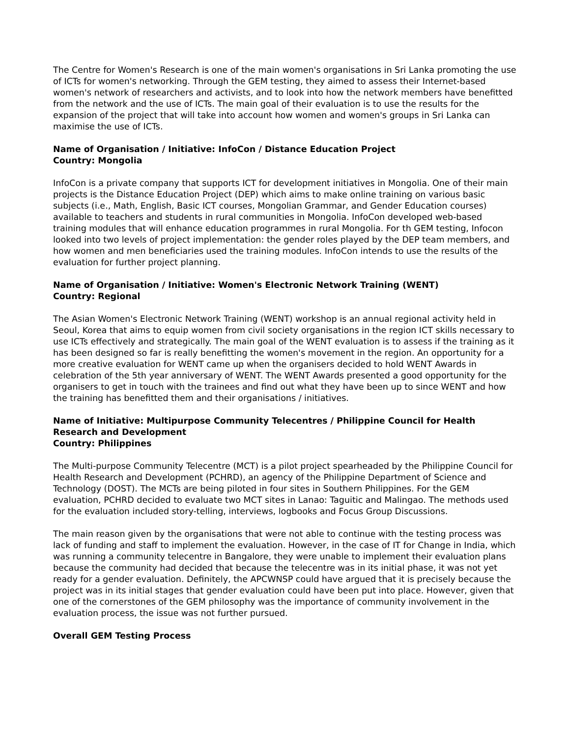The Centre for Women's Research is one of the main women's organisations in Sri Lanka promoting the use of ICTs for women's networking. Through the GEM testing, they aimed to assess their Internet-based women's network of researchers and activists, and to look into how the network members have benefitted from the network and the use of ICTs. The main goal of their evaluation is to use the results for the expansion of the project that will take into account how women and women's groups in Sri Lanka can maximise the use of ICTs.
Name of Organisation / Initiative: InfoCon / Distance Education Project
Country: Mongolia
InfoCon is a private company that supports ICT for development initiatives in Mongolia. One of their main projects is the Distance Education Project (DEP) which aims to make online training on various basic subjects (i.e., Math, English, Basic ICT courses, Mongolian Grammar, and Gender Education courses) available to teachers and students in rural communities in Mongolia. InfoCon developed web-based training modules that will enhance education programmes in rural Mongolia. For th GEM testing, Infocon looked into two levels of project implementation: the gender roles played by the DEP team members, and how women and men beneficiaries used the training modules. InfoCon intends to use the results of the evaluation for further project planning.
Name of Organisation / Initiative: Women's Electronic Network Training (WENT)
Country: Regional
The Asian Women's Electronic Network Training (WENT) workshop is an annual regional activity held in Seoul, Korea that aims to equip women from civil society organisations in the region ICT skills necessary to use ICTs effectively and strategically. The main goal of the WENT evaluation is to assess if the training as it has been designed so far is really benefitting the women's movement in the region. An opportunity for a more creative evaluation for WENT came up when the organisers decided to hold WENT Awards in celebration of the 5th year anniversary of WENT. The WENT Awards presented a good opportunity for the organisers to get in touch with the trainees and find out what they have been up to since WENT and how the training has benefitted them and their organisations / initiatives.
Name of Initiative: Multipurpose Community Telecentres / Philippine Council for Health Research and Development
Country: Philippines
The Multi-purpose Community Telecentre (MCT) is a pilot project spearheaded by the Philippine Council for Health Research and Development (PCHRD), an agency of the Philippine Department of Science and Technology (DOST). The MCTs are being piloted in four sites in Southern Philippines. For the GEM evaluation, PCHRD decided to evaluate two MCT sites in Lanao: Taguitic and Malingao. The methods used for the evaluation included story-telling, interviews, logbooks and Focus Group Discussions.
The main reason given by the organisations that were not able to continue with the testing process was lack of funding and staff to implement the evaluation. However, in the case of IT for Change in India, which was running a community telecentre in Bangalore, they were unable to implement their evaluation plans because the community had decided that because the telecentre was in its initial phase, it was not yet ready for a gender evaluation. Definitely, the APCWNSP could have argued that it is precisely because the project was in its initial stages that gender evaluation could have been put into place. However, given that one of the cornerstones of the GEM philosophy was the importance of community involvement in the evaluation process, the issue was not further pursued.
Overall GEM Testing Process